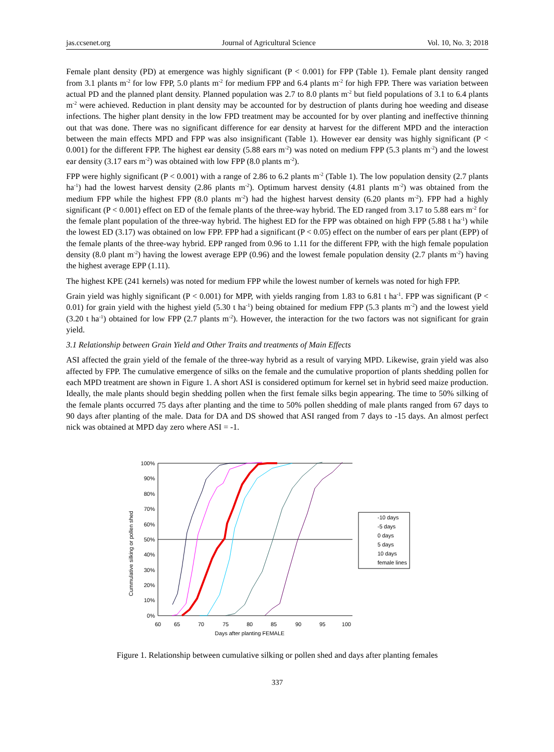jas.ccsenet.org Journal of Agricultural Science Vol. 10, No. 3; 2018
Female plant density (PD) at emergence was highly significant (P < 0.001) for FPP (Table 1). Female plant density ranged from 3.1 plants m<sup>-2</sup> for low FPP, 5.0 plants m<sup>-2</sup> for medium FPP and 6.4 plants m<sup>-2</sup> for high FPP. There was variation between actual PD and the planned plant density. Planned population was 2.7 to 8.0 plants m<sup>-2</sup> but field populations of 3.1 to 6.4 plants m<sup>-2</sup> were achieved. Reduction in plant density may be accounted for by destruction of plants during hoe weeding and disease infections. The higher plant density in the low FPD treatment may be accounted for by over planting and ineffective thinning out that was done. There was no significant difference for ear density at harvest for the different MPD and the interaction between the main effects MPD and FPP was also insignificant (Table 1). However ear density was highly significant (P < 0.001) for the different FPP. The highest ear density (5.88 ears m<sup>-2</sup>) was noted on medium FPP (5.3 plants m<sup>-2</sup>) and the lowest ear density (3.17 ears m<sup>-2</sup>) was obtained with low FPP (8.0 plants m<sup>-2</sup>).
FPP were highly significant (P < 0.001) with a range of 2.86 to 6.2 plants m<sup>-2</sup> (Table 1). The low population density (2.7 plants ha<sup>-1</sup>) had the lowest harvest density (2.86 plants m<sup>-2</sup>). Optimum harvest density (4.81 plants m<sup>-2</sup>) was obtained from the medium FPP while the highest FPP (8.0 plants m<sup>-2</sup>) had the highest harvest density (6.20 plants m<sup>-2</sup>). FPP had a highly significant (P < 0.001) effect on ED of the female plants of the three-way hybrid. The ED ranged from 3.17 to 5.88 ears m<sup>-2</sup> for the female plant population of the three-way hybrid. The highest ED for the FPP was obtained on high FPP (5.88 t ha<sup>-1</sup>) while the lowest ED (3.17) was obtained on low FPP. FPP had a significant (P < 0.05) effect on the number of ears per plant (EPP) of the female plants of the three-way hybrid. EPP ranged from 0.96 to 1.11 for the different FPP, with the high female population density (8.0 plant m<sup>-2</sup>) having the lowest average EPP (0.96) and the lowest female population density (2.7 plants m<sup>-2</sup>) having the highest average EPP (1.11).
The highest KPE (241 kernels) was noted for medium FPP while the lowest number of kernels was noted for high FPP.
Grain yield was highly significant (P < 0.001) for MPP, with yields ranging from 1.83 to 6.81 t ha<sup>-1</sup>. FPP was significant (P < 0.01) for grain yield with the highest yield (5.30 t ha<sup>-1</sup>) being obtained for medium FPP (5.3 plants m<sup>-2</sup>) and the lowest yield (3.20 t ha<sup>-1</sup>) obtained for low FPP (2.7 plants m<sup>-2</sup>). However, the interaction for the two factors was not significant for grain yield.
3.1 Relationship between Grain Yield and Other Traits and treatments of Main Effects
ASI affected the grain yield of the female of the three-way hybrid as a result of varying MPD. Likewise, grain yield was also affected by FPP. The cumulative emergence of silks on the female and the cumulative proportion of plants shedding pollen for each MPD treatment are shown in Figure 1. A short ASI is considered optimum for kernel set in hybrid seed maize production. Ideally, the male plants should begin shedding pollen when the first female silks begin appearing. The time to 50% silking of the female plants occurred 75 days after planting and the time to 50% pollen shedding of male plants ranged from 67 days to 90 days after planting of the male. Data for DA and DS showed that ASI ranged from 7 days to -15 days. An almost perfect nick was obtained at MPD day zero where ASI = -1.
Cummulative silking or pollen shed
100%
90%
80%
70%
60%
50%
40%
30%
20%
10%
0%
60
65
70
75
80
85
90
95
100
Days after planting FEMALE
-10 days
-5 days
0 days
5 days
10 days
female lines
Figure 1. Relationship between cumulative silking or pollen shed and days after planting females
337